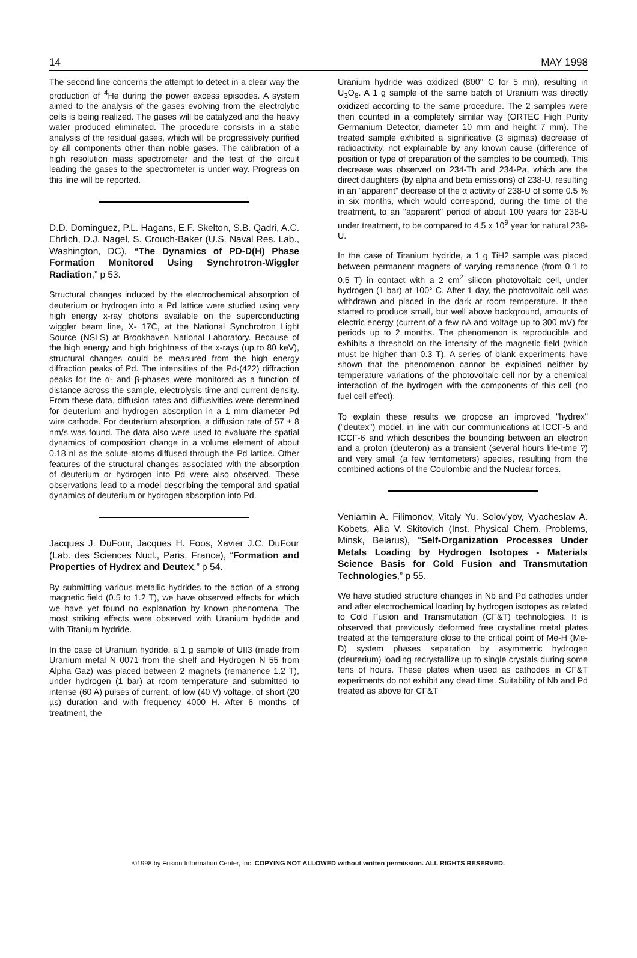14 MAY 1998
The second line concerns the attempt to detect in a clear way the production of <sup>4</sup>He during the power excess episodes. A system aimed to the analysis of the gases evolving from the electrolytic cells is being realized. The gases will be catalyzed and the heavy water produced eliminated. The procedure consists in a static analysis of the residual gases, which will be progressively purified by all components other than noble gases. The calibration of a high resolution mass spectrometer and the test of the circuit leading the gases to the spectrometer is under way. Progress on this line will be reported.
D.D. Dominguez, P.L. Hagans, E.F. Skelton, S.B. Qadri, A.C. Ehrlich, D.J. Nagel, S. Crouch-Baker (U.S. Naval Res. Lab., Washington, DC), “The Dynamics of PD-D(H) Phase Formation Monitored Using Synchrotron-Wiggler Radiation,” p 53.
Structural changes induced by the electrochemical absorption of deuterium or hydrogen into a Pd lattice were studied using very high energy x-ray photons available on the superconducting wiggler beam line, X- 17C, at the National Synchrotron Light Source (NSLS) at Brookhaven National Laboratory. Because of the high energy and high brightness of the x-rays (up to 80 keV), structural changes could be measured from the high energy diffraction peaks of Pd. The intensities of the Pd-(422) diffraction peaks for the α- and β-phases were monitored as a function of distance across the sample, electrolysis time and current density. From these data, diffusion rates and diffusivities were determined for deuterium and hydrogen absorption in a 1 mm diameter Pd wire cathode. For deuterium absorption, a diffusion rate of 57 ± 8 nm/s was found. The data also were used to evaluate the spatial dynamics of composition change in a volume element of about 0.18 nl as the solute atoms diffused through the Pd lattice. Other features of the structural changes associated with the absorption of deuterium or hydrogen into Pd were also observed. These observations lead to a model describing the temporal and spatial dynamics of deuterium or hydrogen absorption into Pd.
Jacques J. DuFour, Jacques H. Foos, Xavier J.C. DuFour (Lab. des Sciences Nucl., Paris, France), “Formation and Properties of Hydrex and Deutex,” p 54.
By submitting various metallic hydrides to the action of a strong magnetic field (0.5 to 1.2 T), we have observed effects for which we have yet found no explanation by known phenomena. The most striking effects were observed with Uranium hydride and with Titanium hydride.
In the case of Uranium hydride, a 1 g sample of UII3 (made from Uranium metal N 0071 from the shelf and Hydrogen N 55 from Alpha Gaz) was placed between 2 magnets (remanence 1.2 T), under hydrogen (1 bar) at room temperature and submitted to intense (60 A) pulses of current, of low (40 V) voltage, of short (20 µs) duration and with frequency 4000 H. After 6 months of treatment, the
Uranium hydride was oxidized (800° C for 5 mn), resulting in U<sub>3</sub>O<sub>8</sub>. A 1 g sample of the same batch of Uranium was directly oxidized according to the same procedure. The 2 samples were then counted in a completely similar way (ORTEC High Purity Germanium Detector, diameter 10 mm and height 7 mm). The treated sample exhibited a significative (3 sigmas) decrease of radioactivity, not explainable by any known cause (difference of position or type of preparation of the samples to be counted). This decrease was observed on 234-Th and 234-Pa, which are the direct daughters (by alpha and beta emissions) of 238-U, resulting in an "apparent" decrease of the α activity of 238-U of some 0.5 % in six months, which would correspond, during the time of the treatment, to an "apparent" period of about 100 years for 238-U under treatment, to be compared to 4.5 x 10<sup>9</sup> year for natural 238-U.
In the case of Titanium hydride, a 1 g TiH2 sample was placed between permanent magnets of varying remanence (from 0.1 to 0.5 T) in contact with a 2 cm<sup>2</sup> silicon photovoltaic cell, under hydrogen (1 bar) at 100° C. After 1 day, the photovoltaic cell was withdrawn and placed in the dark at room temperature. It then started to produce small, but well above background, amounts of electric energy (current of a few nA and voltage up to 300 mV) for periods up to 2 months. The phenomenon is reproducible and exhibits a threshold on the intensity of the magnetic field (which must be higher than 0.3 T). A series of blank experiments have shown that the phenomenon cannot be explained neither by temperature variations of the photovoltaic cell nor by a chemical interaction of the hydrogen with the components of this cell (no fuel cell effect).
To explain these results we propose an improved "hydrex" ("deutex") model. in line with our communications at ICCF-5 and ICCF-6 and which describes the bounding between an electron and a proton (deuteron) as a transient (several hours life-time ?) and very small (a few femtometers) species, resulting from the combined actions of the Coulombic and the Nuclear forces.
Veniamin A. Filimonov, Vitaly Yu. Solov'yov, Vyacheslav A. Kobets, Alia V. Skitovich (Inst. Physical Chem. Problems, Minsk, Belarus), “Self-Organization Processes Under Metals Loading by Hydrogen Isotopes - Materials Science Basis for Cold Fusion and Transmutation Technologies,” p 55.
We have studied structure changes in Nb and Pd cathodes under and after electrochemical loading by hydrogen isotopes as related to Cold Fusion and Transmutation (CF&T) technologies. It is observed that previously deformed free crystalline metal plates treated at the temperature close to the critical point of Me-H (Me-D) system phases separation by asymmetric hydrogen (deuterium) loading recrystallize up to single crystals during some tens of hours. These plates when used as cathodes in CF&T experiments do not exhibit any dead time. Suitability of Nb and Pd treated as above for CF&T
©1998 by Fusion Information Center, Inc. COPYING NOT ALLOWED without written permission. ALL RIGHTS RESERVED.